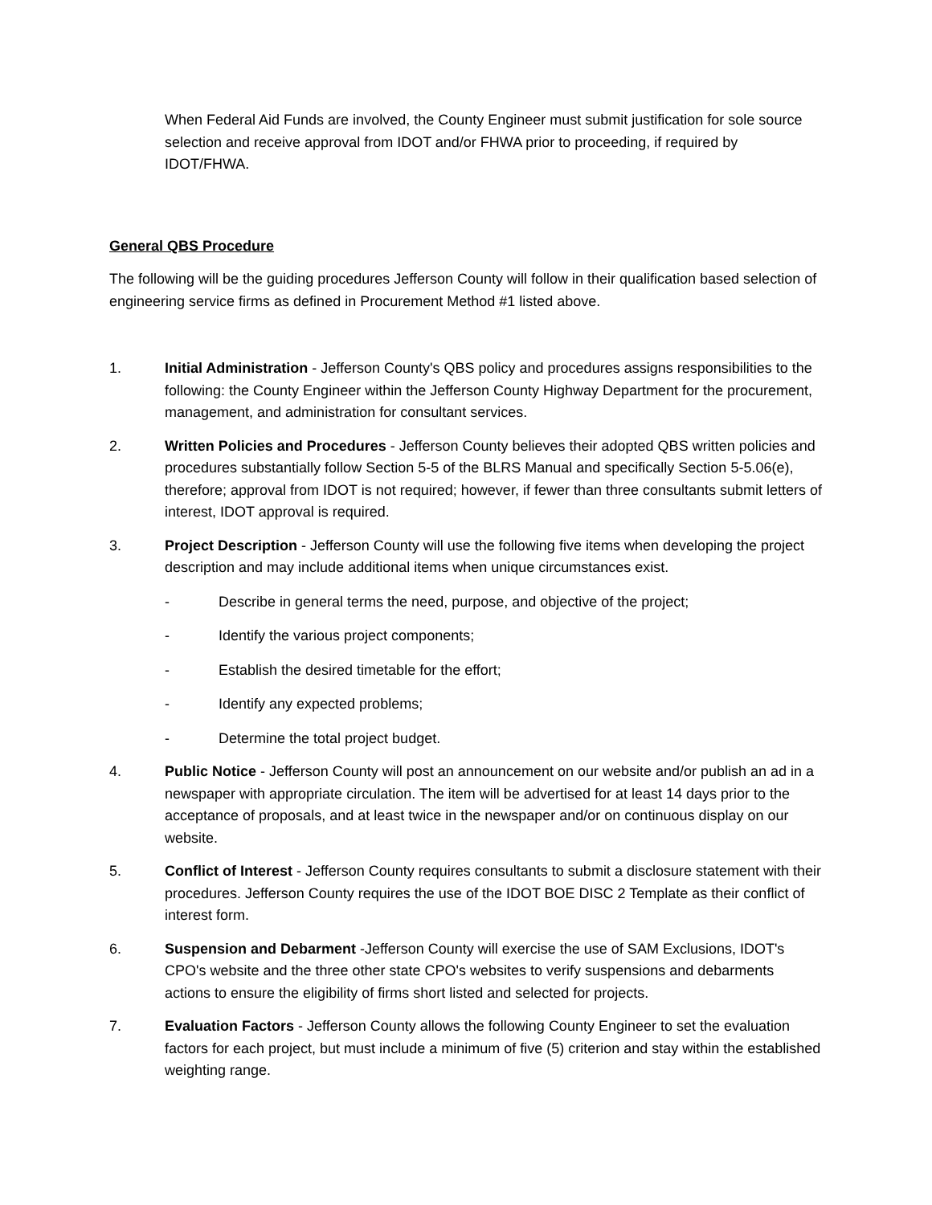When Federal Aid Funds are involved, the County Engineer must submit justification for sole source selection and receive approval from IDOT and/or FHWA prior to proceeding, if required by IDOT/FHWA.
General QBS Procedure
The following will be the guiding procedures Jefferson County will follow in their qualification based selection of engineering service firms as defined in Procurement Method #1 listed above.
1. Initial Administration - Jefferson County's QBS policy and procedures assigns responsibilities to the following: the County Engineer within the Jefferson County Highway Department for the procurement, management, and administration for consultant services.
2. Written Policies and Procedures - Jefferson County believes their adopted QBS written policies and procedures substantially follow Section 5-5 of the BLRS Manual and specifically Section 5-5.06(e), therefore; approval from IDOT is not required; however, if fewer than three consultants submit letters of interest, IDOT approval is required.
3. Project Description - Jefferson County will use the following five items when developing the project description and may include additional items when unique circumstances exist.
- Describe in general terms the need, purpose, and objective of the project;
- Identify the various project components;
- Establish the desired timetable for the effort;
- Identify any expected problems;
- Determine the total project budget.
4. Public Notice - Jefferson County will post an announcement on our website and/or publish an ad in a newspaper with appropriate circulation. The item will be advertised for at least 14 days prior to the acceptance of proposals, and at least twice in the newspaper and/or on continuous display on our website.
5. Conflict of Interest - Jefferson County requires consultants to submit a disclosure statement with their procedures. Jefferson County requires the use of the IDOT BOE DISC 2 Template as their conflict of interest form.
6. Suspension and Debarment -Jefferson County will exercise the use of SAM Exclusions, IDOT's CPO's website and the three other state CPO's websites to verify suspensions and debarments actions to ensure the eligibility of firms short listed and selected for projects.
7. Evaluation Factors - Jefferson County allows the following County Engineer to set the evaluation factors for each project, but must include a minimum of five (5) criterion and stay within the established weighting range.